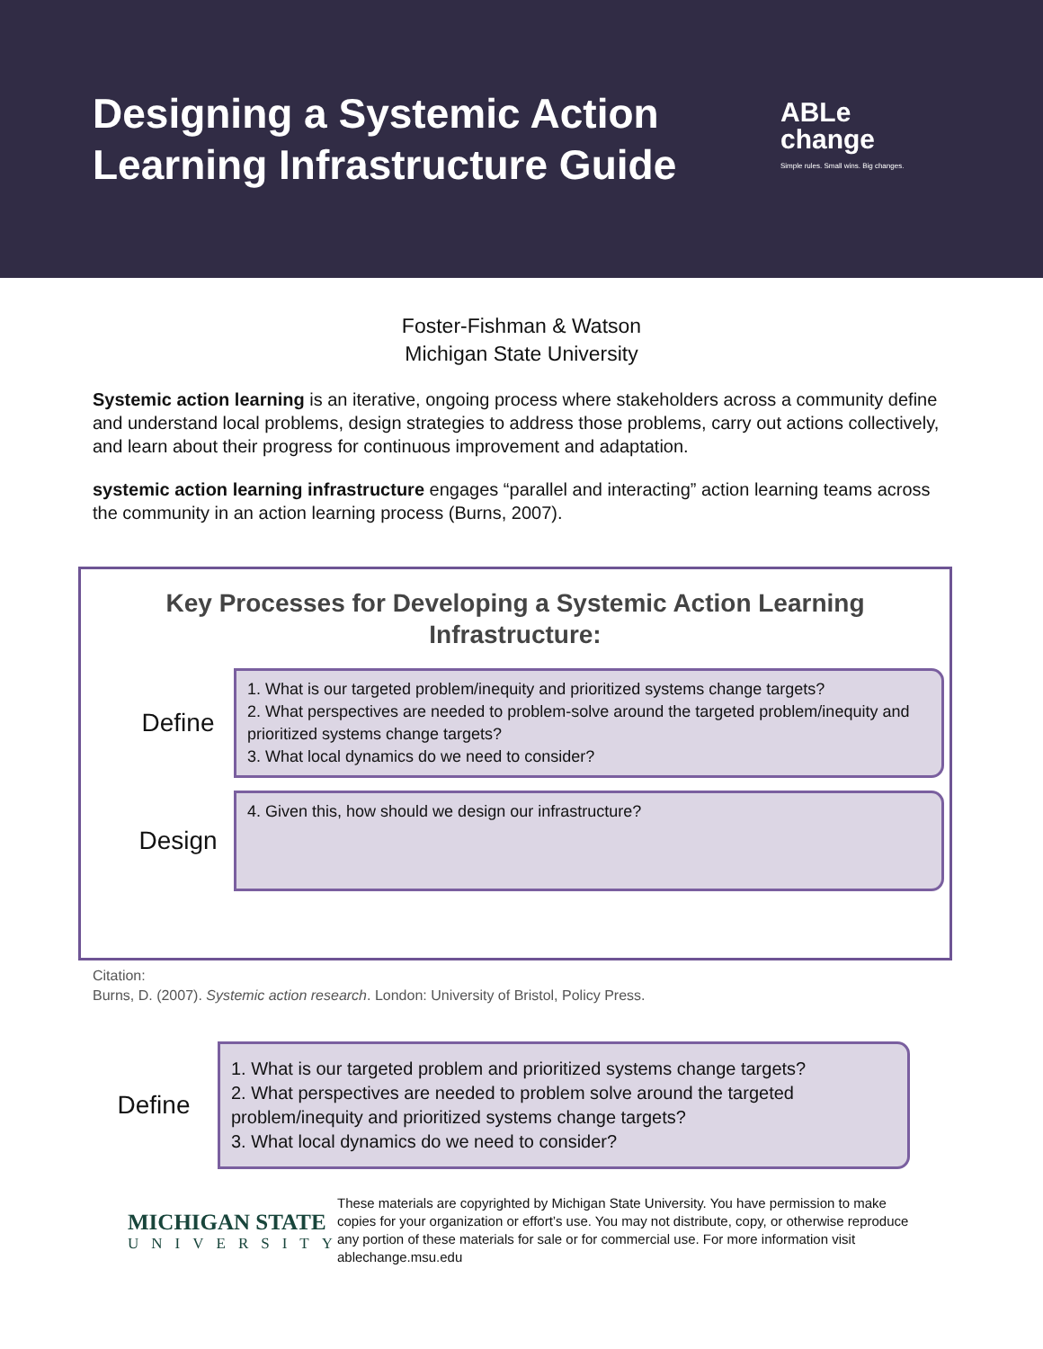Designing a Systemic Action Learning Infrastructure Guide
ABLe
change
Simple rules. Small wins. Big changes.
Foster-Fishman & Watson
Michigan State University
Systemic action learning is an iterative, ongoing process where stakeholders across a community define and understand local problems, design strategies to address those problems, carry out actions collectively, and learn about their progress for continuous improvement and adaptation.
systemic action learning infrastructure engages “parallel and interacting” action learning teams across the community in an action learning process (Burns, 2007).
Key Processes for Developing a Systemic Action Learning Infrastructure:
Define
1. What is our targeted problem/inequity and prioritized systems change targets?
2. What perspectives are needed to problem-solve around the targeted problem/inequity and prioritized systems change targets?
3. What local dynamics do we need to consider?
Design
4. Given this, how should we design our infrastructure?
Citation:
Burns, D. (2007). Systemic action research. London: University of Bristol, Policy Press.
Define
1. What is our targeted problem and prioritized systems change targets?
2. What perspectives are needed to problem solve around the targeted problem/inequity and prioritized systems change targets?
3. What local dynamics do we need to consider?
MICHIGAN STATE
UNIVERSITY
These materials are copyrighted by Michigan State University. You have permission to make copies for your organization or effort’s use. You may not distribute, copy, or otherwise reproduce any portion of these materials for sale or for commercial use. For more information visit ablechange.msu.edu